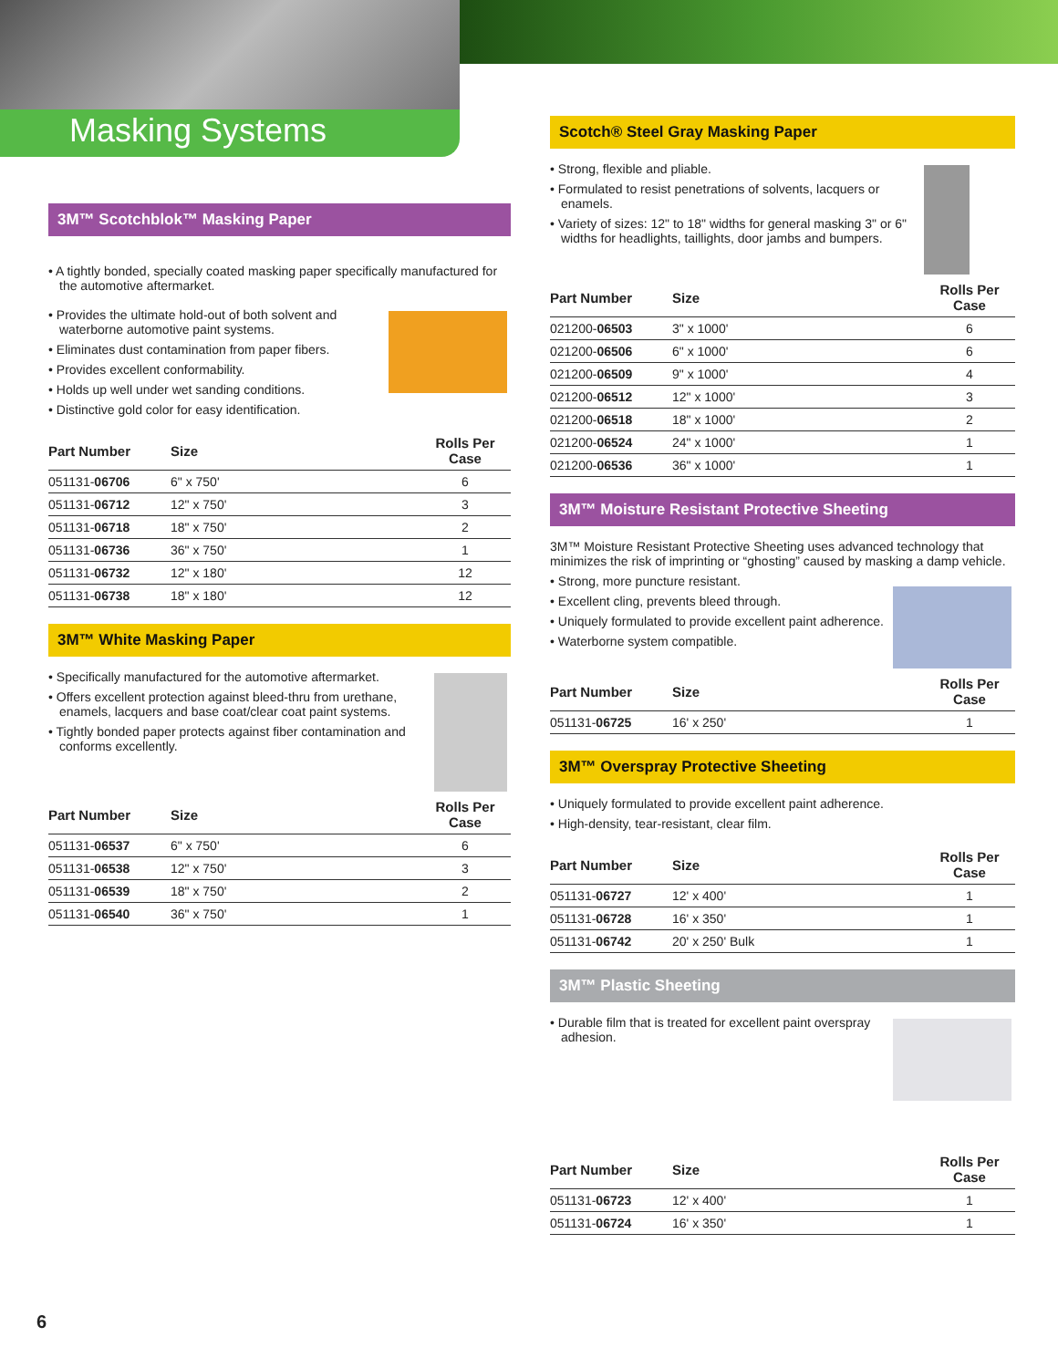Masking Systems
3M™ Scotchblok™ Masking Paper
• A tightly bonded, specially coated masking paper specifically manufactured for the automotive aftermarket.
• Provides the ultimate hold-out of both solvent and waterborne automotive paint systems.
• Eliminates dust contamination from paper fibers.
• Provides excellent conformability.
• Holds up well under wet sanding conditions.
• Distinctive gold color for easy identification.
| Part Number | Size | Rolls Per Case |
| --- | --- | --- |
| 051131- 06706 | 6" x 750' | 6 |
| 051131- 06712 | 12" x 750' | 3 |
| 051131- 06718 | 18" x 750' | 2 |
| 051131- 06736 | 36" x 750' | 1 |
| 051131- 06732 | 12" x 180' | 12 |
| 051131- 06738 | 18" x 180' | 12 |
3M™ White Masking Paper
• Specifically manufactured for the automotive aftermarket.
• Offers excellent protection against bleed-thru from urethane, enamels, lacquers and base coat/clear coat paint systems.
• Tightly bonded paper protects against fiber contamination and conforms excellently.
| Part Number | Size | Rolls Per Case |
| --- | --- | --- |
| 051131- 06537 | 6" x 750' | 6 |
| 051131- 06538 | 12" x 750' | 3 |
| 051131- 06539 | 18" x 750' | 2 |
| 051131- 06540 | 36" x 750' | 1 |
Scotch® Steel Gray Masking Paper
• Strong, flexible and pliable.
• Formulated to resist penetrations of solvents, lacquers or enamels.
• Variety of sizes: 12" to 18" widths for general masking 3" or 6" widths for headlights, taillights, door jambs and bumpers.
| Part Number | Size | Rolls Per Case |
| --- | --- | --- |
| 021200- 06503 | 3" x 1000' | 6 |
| 021200- 06506 | 6" x 1000' | 6 |
| 021200- 06509 | 9" x 1000' | 4 |
| 021200- 06512 | 12" x 1000' | 3 |
| 021200- 06518 | 18" x 1000' | 2 |
| 021200- 06524 | 24" x 1000' | 1 |
| 021200- 06536 | 36" x 1000' | 1 |
3M™ Moisture Resistant Protective Sheeting
3M™ Moisture Resistant Protective Sheeting uses advanced technology that minimizes the risk of imprinting or “ghosting” caused by masking a damp vehicle.
• Strong, more puncture resistant.
• Excellent cling, prevents bleed through.
• Uniquely formulated to provide excellent paint adherence.
• Waterborne system compatible.
| Part Number | Size | Rolls Per Case |
| --- | --- | --- |
| 051131- 06725 | 16' x 250' | 1 |
3M™ Overspray Protective Sheeting
• Uniquely formulated to provide excellent paint adherence.
• High-density, tear-resistant, clear film.
| Part Number | Size | Rolls Per Case |
| --- | --- | --- |
| 051131- 06727 | 12' x 400' | 1 |
| 051131- 06728 | 16' x 350' | 1 |
| 051131- 06742 | 20' x 250' Bulk | 1 |
3M™ Plastic Sheeting
• Durable film that is treated for excellent paint overspray adhesion.
| Part Number | Size | Rolls Per Case |
| --- | --- | --- |
| 051131- 06723 | 12' x 400' | 1 |
| 051131- 06724 | 16' x 350' | 1 |
6